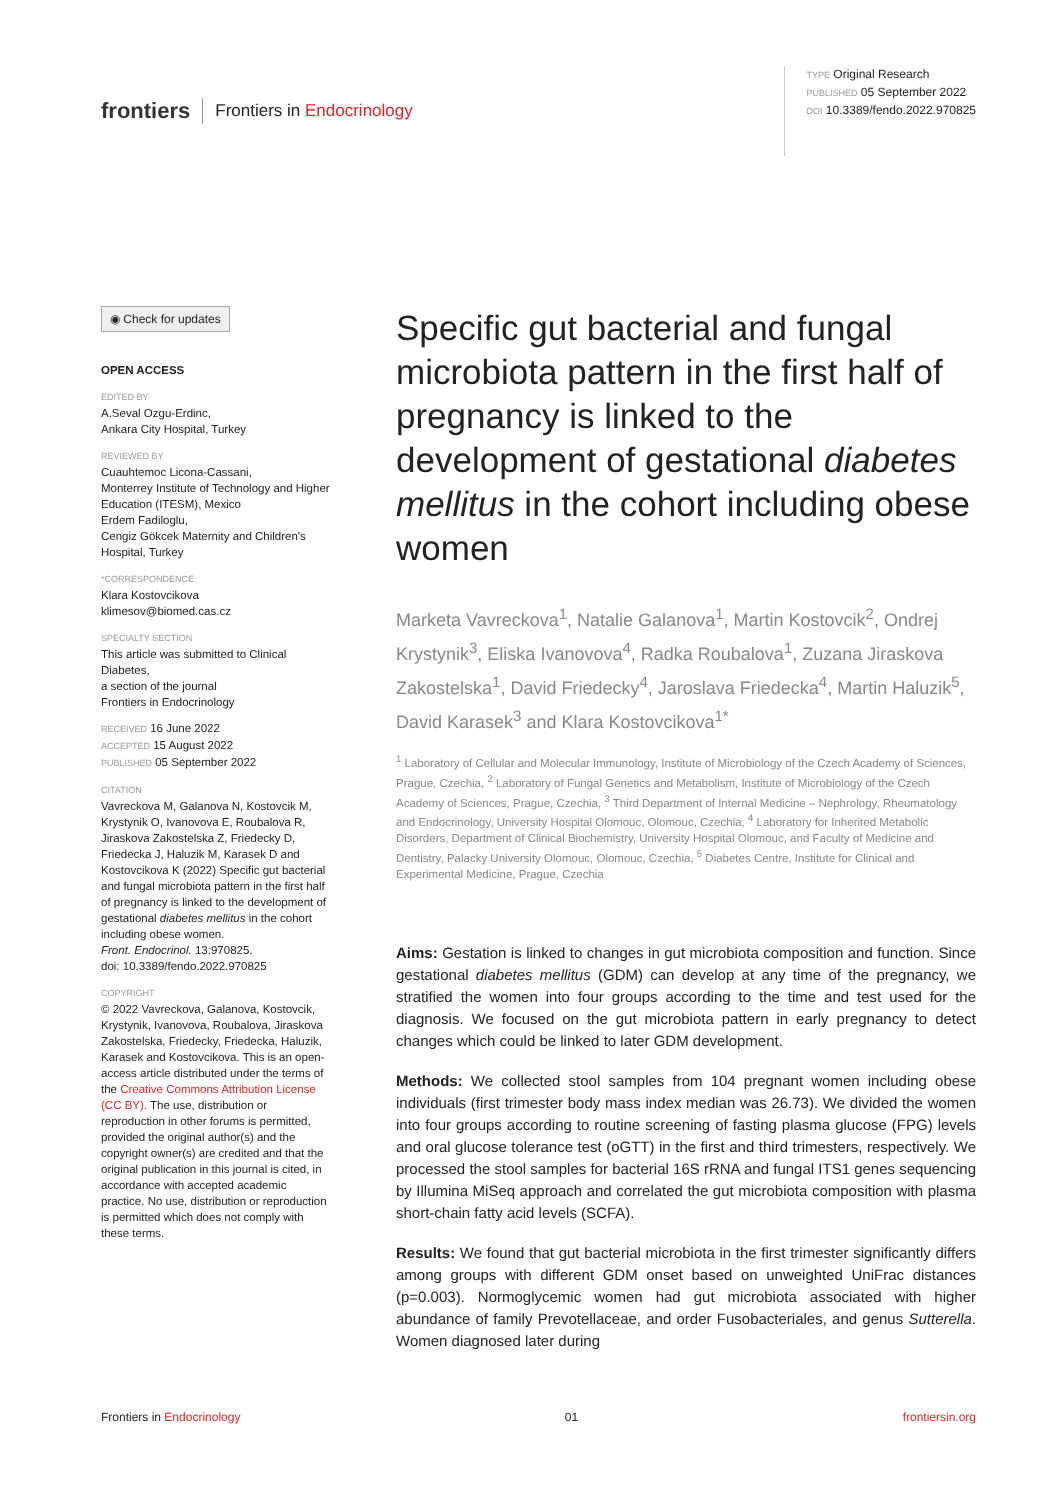frontiers Frontiers in Endocrinology
TYPE Original Research
PUBLISHED 05 September 2022
DOI 10.3389/fendo.2022.970825
◉ Check for updates
OPEN ACCESS
EDITED BY
A.Seval Ozgu-Erdinc,
Ankara City Hospital, Turkey
REVIEWED BY
Cuauhtemoc Licona-Cassani,
Monterrey Institute of Technology and Higher Education (ITESM), Mexico
Erdem Fadiloglu,
Cengiz Gökcek Maternity and Children's Hospital, Turkey
*CORRESPONDENCE
Klara Kostovcikova
klimesov@biomed.cas.cz
SPECIALTY SECTION
This article was submitted to Clinical Diabetes,
a section of the journal
Frontiers in Endocrinology
RECEIVED 16 June 2022
ACCEPTED 15 August 2022
PUBLISHED 05 September 2022
CITATION
Vavreckova M, Galanova N, Kostovcik M, Krystynik O, Ivanovova E, Roubalova R, Jiraskova Zakostelska Z, Friedecky D, Friedecka J, Haluzik M, Karasek D and Kostovcikova K (2022) Specific gut bacterial and fungal microbiota pattern in the first half of pregnancy is linked to the development of gestational diabetes mellitus in the cohort including obese women.
Front. Endocrinol. 13:970825.
doi: 10.3389/fendo.2022.970825
COPYRIGHT
© 2022 Vavreckova, Galanova, Kostovcik, Krystynik, Ivanovova, Roubalova, Jiraskova Zakostelska, Friedecky, Friedecka, Haluzik, Karasek and Kostovcikova. This is an open-access article distributed under the terms of the Creative Commons Attribution License (CC BY). The use, distribution or reproduction in other forums is permitted, provided the original author(s) and the copyright owner(s) are credited and that the original publication in this journal is cited, in accordance with accepted academic practice. No use, distribution or reproduction is permitted which does not comply with these terms.
Specific gut bacterial and fungal microbiota pattern in the first half of pregnancy is linked to the development of gestational diabetes mellitus in the cohort including obese women
Marketa Vavreckova<sup>1</sup>, Natalie Galanova<sup>1</sup>, Martin Kostovcik<sup>2</sup>, Ondrej Krystynik<sup>3</sup>, Eliska Ivanovova<sup>4</sup>, Radka Roubalova<sup>1</sup>, Zuzana Jiraskova Zakostelska<sup>1</sup>, David Friedecky<sup>4</sup>, Jaroslava Friedecka<sup>4</sup>, Martin Haluzik<sup>5</sup>, David Karasek<sup>3</sup> and Klara Kostovcikova<sup>1*</sup>
<sup>1</sup> Laboratory of Cellular and Molecular Immunology, Institute of Microbiology of the Czech Academy of Sciences, Prague, Czechia, <sup>2</sup> Laboratory of Fungal Genetics and Metabolism, Institute of Microbiology of the Czech Academy of Sciences, Prague, Czechia, <sup>3</sup> Third Department of Internal Medicine – Nephrology, Rheumatology and Endocrinology, University Hospital Olomouc, Olomouc, Czechia, <sup>4</sup> Laboratory for Inherited Metabolic Disorders, Department of Clinical Biochemistry, University Hospital Olomouc, and Faculty of Medicine and Dentistry, Palacky University Olomouc, Olomouc, Czechia, <sup>5</sup> Diabetes Centre, Institute for Clinical and Experimental Medicine, Prague, Czechia
Aims: Gestation is linked to changes in gut microbiota composition and function. Since gestational diabetes mellitus (GDM) can develop at any time of the pregnancy, we stratified the women into four groups according to the time and test used for the diagnosis. We focused on the gut microbiota pattern in early pregnancy to detect changes which could be linked to later GDM development.
Methods: We collected stool samples from 104 pregnant women including obese individuals (first trimester body mass index median was 26.73). We divided the women into four groups according to routine screening of fasting plasma glucose (FPG) levels and oral glucose tolerance test (oGTT) in the first and third trimesters, respectively. We processed the stool samples for bacterial 16S rRNA and fungal ITS1 genes sequencing by Illumina MiSeq approach and correlated the gut microbiota composition with plasma short-chain fatty acid levels (SCFA).
Results: We found that gut bacterial microbiota in the first trimester significantly differs among groups with different GDM onset based on unweighted UniFrac distances (p=0.003). Normoglycemic women had gut microbiota associated with higher abundance of family Prevotellaceae, and order Fusobacteriales, and genus Sutterella. Women diagnosed later during
Frontiers in Endocrinology 01 frontiersin.org